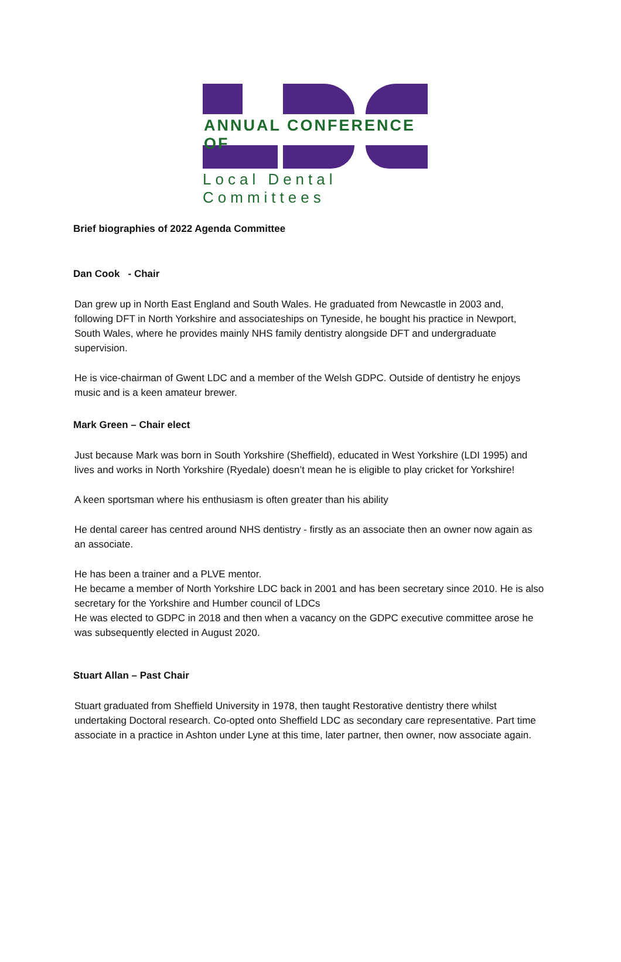ANNUAL CONFERENCE OF
Local Dental Committees
Brief biographies of 2022 Agenda Committee
Dan Cook - Chair
Dan grew up in North East England and South Wales. He graduated from Newcastle in 2003 and, following DFT in North Yorkshire and associateships on Tyneside, he bought his practice in Newport, South Wales, where he provides mainly NHS family dentistry alongside DFT and undergraduate supervision.
He is vice-chairman of Gwent LDC and a member of the Welsh GDPC. Outside of dentistry he enjoys music and is a keen amateur brewer.
Mark Green – Chair elect
Just because Mark was born in South Yorkshire (Sheffield), educated in West Yorkshire (LDI 1995) and lives and works in North Yorkshire (Ryedale) doesn’t mean he is eligible to play cricket for Yorkshire!
A keen sportsman where his enthusiasm is often greater than his ability
He dental career has centred around NHS dentistry - firstly as an associate then an owner now again as an associate.
He has been a trainer and a PLVE mentor.
He became a member of North Yorkshire LDC back in 2001 and has been secretary since 2010. He is also secretary for the Yorkshire and Humber council of LDCs
He was elected to GDPC in 2018 and then when a vacancy on the GDPC executive committee arose he was subsequently elected in August 2020.
Stuart Allan – Past Chair
Stuart graduated from Sheffield University in 1978, then taught Restorative dentistry there whilst undertaking Doctoral research. Co-opted onto Sheffield LDC as secondary care representative. Part time associate in a practice in Ashton under Lyne at this time, later partner, then owner, now associate again.